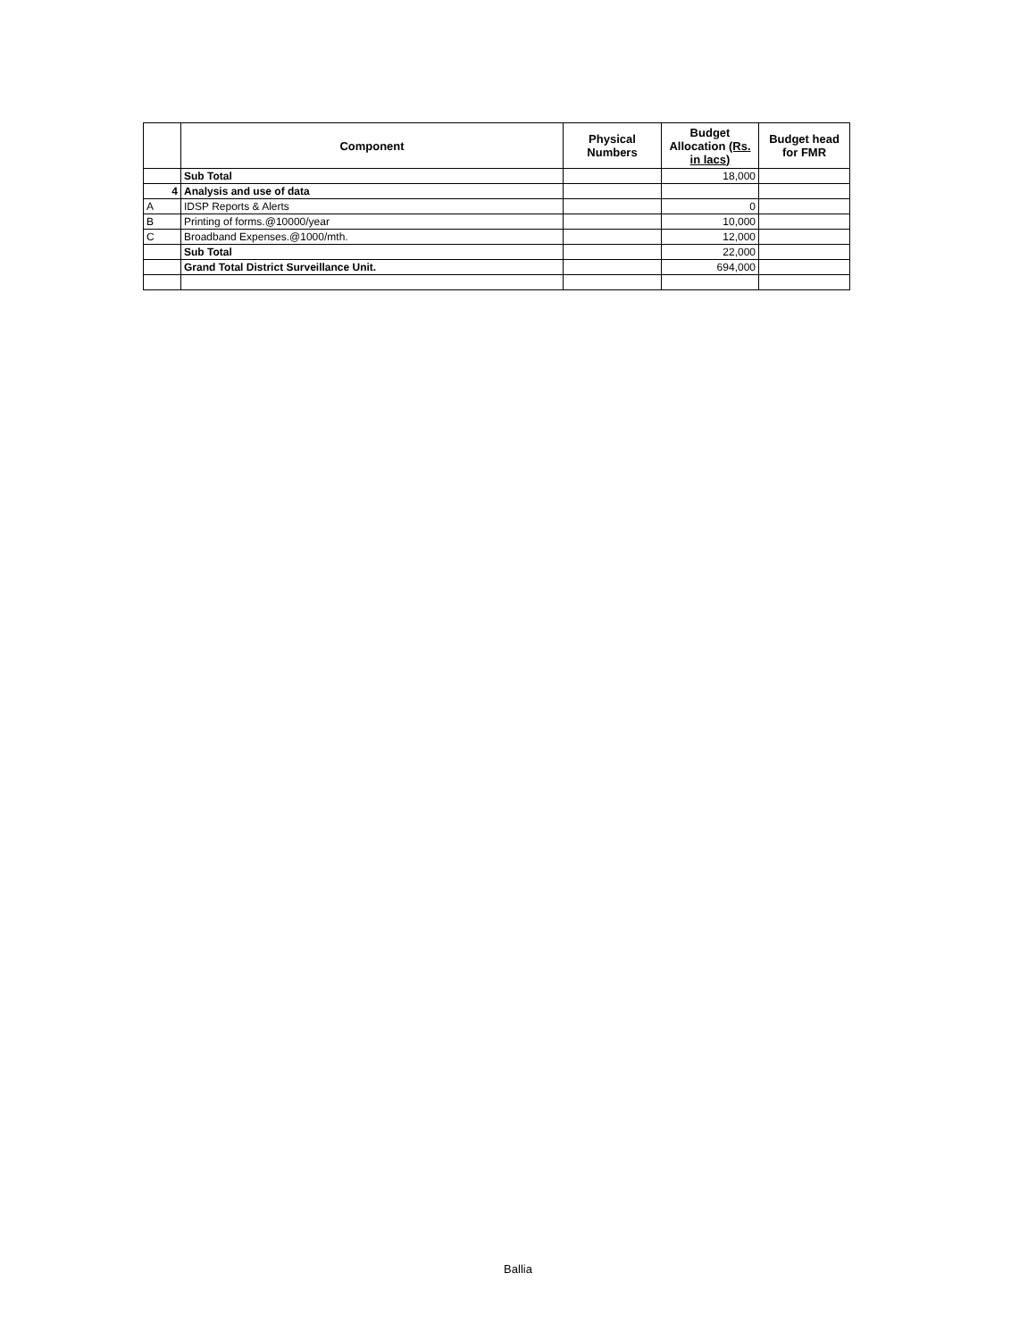| | Component | Physical Numbers | Budget Allocation (Rs. in lacs) | Budget head for FMR |
| --- | --- | --- | --- | --- |
| | Sub Total | | 18,000 | |
| 4 | Analysis and use of data | | | |
| A | IDSP Reports & Alerts | | 0 | |
| B | Printing of forms.@10000/year | | 10,000 | |
| C | Broadband Expenses.@1000/mth. | | 12,000 | |
| | Sub Total | | 22,000 | |
| | Grand Total District Surveillance Unit. | | 694,000 | |
Ballia